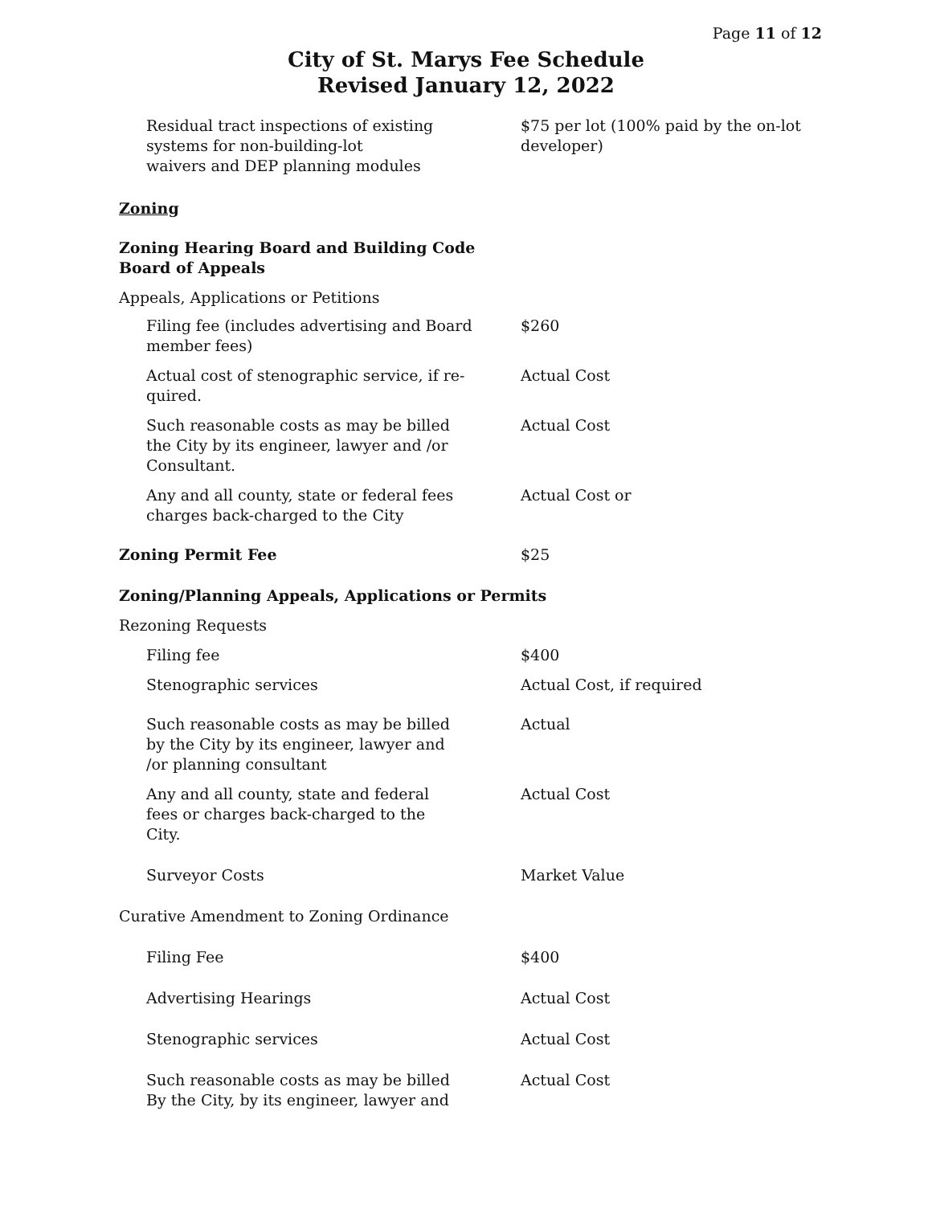Page 11 of 12
City of St. Marys Fee Schedule
Revised January 12, 2022
| Residual tract inspections of existing systems for non-building-lot waivers and DEP planning modules | $75 per lot (100% paid by the on-lot developer) |
| Zoning | |
| Zoning Hearing Board and Building Code Board of Appeals | |
| Appeals, Applications or Petitions | |
| Filing fee (includes advertising and Board member fees) | $260 |
| Actual cost of stenographic service, if re- quired. | Actual Cost |
| Such reasonable costs as may be billed the City by its engineer, lawyer and /or Consultant. | Actual Cost |
| Any and all county, state or federal fees charges back-charged to the City | Actual Cost or |
| Zoning Permit Fee | $25 |
| Zoning/Planning Appeals, Applications or Permits | |
| Rezoning Requests | |
| Filing fee | $400 |
| Stenographic services | Actual Cost, if required |
| Such reasonable costs as may be billed by the City by its engineer, lawyer and /or planning consultant | Actual |
| Any and all county, state and federal fees or charges back-charged to the City. | Actual Cost |
| Surveyor Costs | Market Value |
| Curative Amendment to Zoning Ordinance | |
| Filing Fee | $400 |
| Advertising Hearings | Actual Cost |
| Stenographic services | Actual Cost |
| Such reasonable costs as may be billed By the City, by its engineer, lawyer and | Actual Cost |